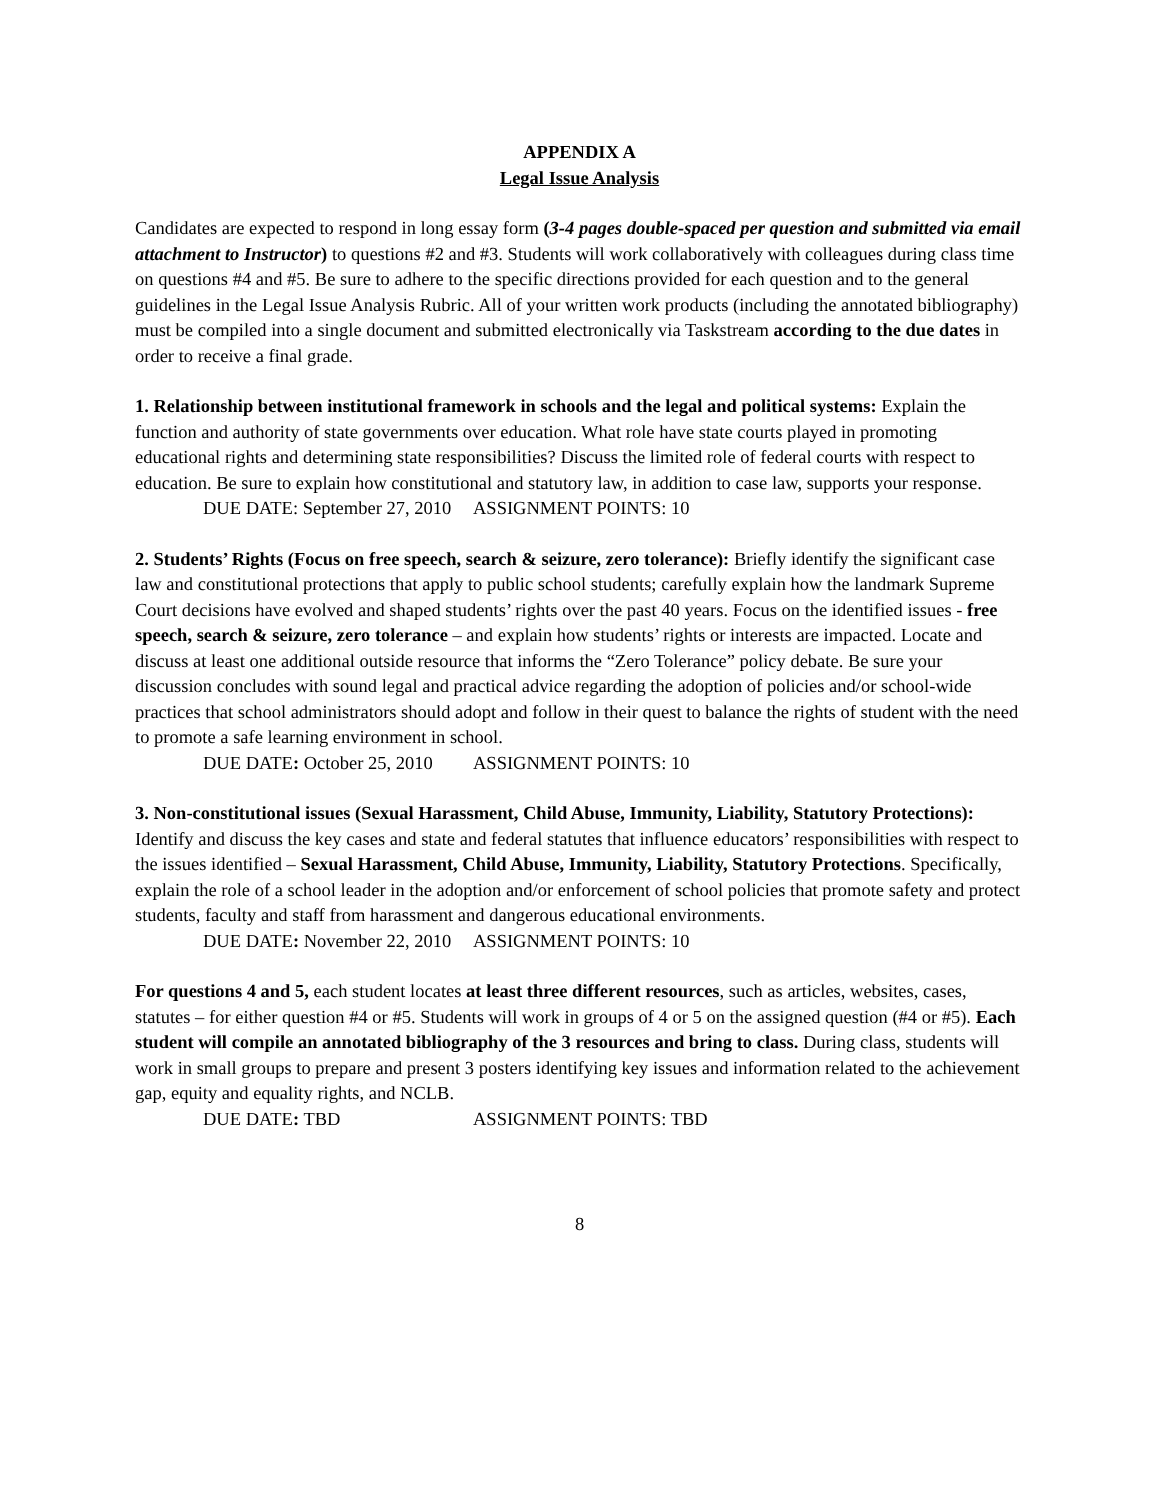APPENDIX A
Legal Issue Analysis
Candidates are expected to respond in long essay form (3-4 pages double-spaced per question and submitted via email attachment to Instructor) to questions #2 and #3. Students will work collaboratively with colleagues during class time on questions #4 and #5. Be sure to adhere to the specific directions provided for each question and to the general guidelines in the Legal Issue Analysis Rubric. All of your written work products (including the annotated bibliography) must be compiled into a single document and submitted electronically via Taskstream according to the due dates in order to receive a final grade.
1. Relationship between institutional framework in schools and the legal and political systems: Explain the function and authority of state governments over education. What role have state courts played in promoting educational rights and determining state responsibilities? Discuss the limited role of federal courts with respect to education. Be sure to explain how constitutional and statutory law, in addition to case law, supports your response.
DUE DATE: September 27, 2010 ASSIGNMENT POINTS: 10
2. Students’ Rights (Focus on free speech, search & seizure, zero tolerance): Briefly identify the significant case law and constitutional protections that apply to public school students; carefully explain how the landmark Supreme Court decisions have evolved and shaped students’ rights over the past 40 years. Focus on the identified issues - free speech, search & seizure, zero tolerance – and explain how students’ rights or interests are impacted. Locate and discuss at least one additional outside resource that informs the “Zero Tolerance” policy debate. Be sure your discussion concludes with sound legal and practical advice regarding the adoption of policies and/or school-wide practices that school administrators should adopt and follow in their quest to balance the rights of student with the need to promote a safe learning environment in school.
DUE DATE: October 25, 2010 ASSIGNMENT POINTS: 10
3. Non-constitutional issues (Sexual Harassment, Child Abuse, Immunity, Liability, Statutory Protections): Identify and discuss the key cases and state and federal statutes that influence educators’ responsibilities with respect to the issues identified – Sexual Harassment, Child Abuse, Immunity, Liability, Statutory Protections. Specifically, explain the role of a school leader in the adoption and/or enforcement of school policies that promote safety and protect students, faculty and staff from harassment and dangerous educational environments.
DUE DATE: November 22, 2010 ASSIGNMENT POINTS: 10
For questions 4 and 5, each student locates at least three different resources, such as articles, websites, cases, statutes – for either question #4 or #5. Students will work in groups of 4 or 5 on the assigned question (#4 or #5). Each student will compile an annotated bibliography of the 3 resources and bring to class. During class, students will work in small groups to prepare and present 3 posters identifying key issues and information related to the achievement gap, equity and equality rights, and NCLB.
DUE DATE: TBD ASSIGNMENT POINTS: TBD
8